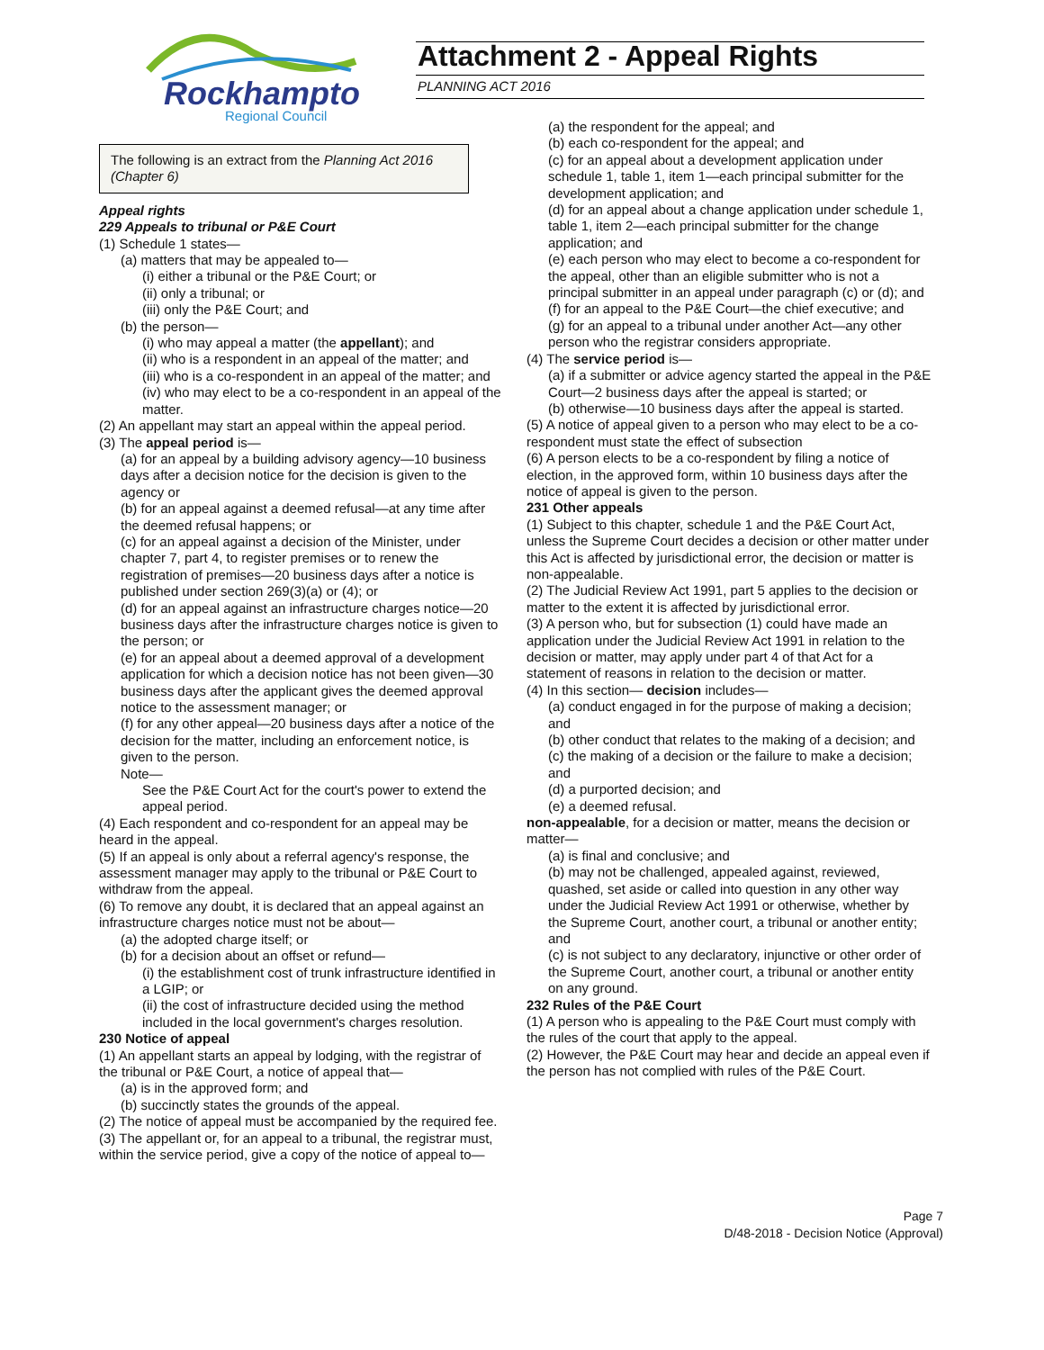Rockhampton
Regional Council
Attachment 2 - Appeal Rights
PLANNING ACT 2016
The following is an extract from the Planning Act 2016 (Chapter 6)
Appeal rights
229 Appeals to tribunal or P&E Court
(1) Schedule 1 states—
(a) matters that may be appealed to—
(i) either a tribunal or the P&E Court; or
(ii) only a tribunal; or
(iii) only the P&E Court; and
(b) the person—
(i) who may appeal a matter (the appellant); and
(ii) who is a respondent in an appeal of the matter; and
(iii) who is a co-respondent in an appeal of the matter; and
(iv) who may elect to be a co-respondent in an appeal of the matter.
(2) An appellant may start an appeal within the appeal period.
(3) The appeal period is—
(a) for an appeal by a building advisory agency—10 business days after a decision notice for the decision is given to the agency or
(b) for an appeal against a deemed refusal—at any time after the deemed refusal happens; or
(c) for an appeal against a decision of the Minister, under chapter 7, part 4, to register premises or to renew the registration of premises—20 business days after a notice is published under section 269(3)(a) or (4); or
(d) for an appeal against an infrastructure charges notice—20 business days after the infrastructure charges notice is given to the person; or
(e) for an appeal about a deemed approval of a development application for which a decision notice has not been given—30 business days after the applicant gives the deemed approval notice to the assessment manager; or
(f) for any other appeal—20 business days after a notice of the decision for the matter, including an enforcement notice, is given to the person.
Note—
See the P&E Court Act for the court's power to extend the appeal period.
(4) Each respondent and co-respondent for an appeal may be heard in the appeal.
(5) If an appeal is only about a referral agency's response, the assessment manager may apply to the tribunal or P&E Court to withdraw from the appeal.
(6) To remove any doubt, it is declared that an appeal against an infrastructure charges notice must not be about—
(a) the adopted charge itself; or
(b) for a decision about an offset or refund—
(i) the establishment cost of trunk infrastructure identified in a LGIP; or
(ii) the cost of infrastructure decided using the method included in the local government's charges resolution.
230 Notice of appeal
(1) An appellant starts an appeal by lodging, with the registrar of the tribunal or P&E Court, a notice of appeal that—
(a) is in the approved form; and
(b) succinctly states the grounds of the appeal.
(2) The notice of appeal must be accompanied by the required fee.
(3) The appellant or, for an appeal to a tribunal, the registrar must, within the service period, give a copy of the notice of appeal to—
(a) the respondent for the appeal; and
(b) each co-respondent for the appeal; and
(c) for an appeal about a development application under schedule 1, table 1, item 1—each principal submitter for the development application; and
(d) for an appeal about a change application under schedule 1, table 1, item 2—each principal submitter for the change application; and
(e) each person who may elect to become a co-respondent for the appeal, other than an eligible submitter who is not a principal submitter in an appeal under paragraph (c) or (d); and
(f) for an appeal to the P&E Court—the chief executive; and
(g) for an appeal to a tribunal under another Act—any other person who the registrar considers appropriate.
(4) The service period is—
(a) if a submitter or advice agency started the appeal in the P&E Court—2 business days after the appeal is started; or
(b) otherwise—10 business days after the appeal is started.
(5) A notice of appeal given to a person who may elect to be a co-respondent must state the effect of subsection
(6) A person elects to be a co-respondent by filing a notice of election, in the approved form, within 10 business days after the notice of appeal is given to the person.
231 Other appeals
(1) Subject to this chapter, schedule 1 and the P&E Court Act, unless the Supreme Court decides a decision or other matter under this Act is affected by jurisdictional error, the decision or matter is non-appealable.
(2) The Judicial Review Act 1991, part 5 applies to the decision or matter to the extent it is affected by jurisdictional error.
(3) A person who, but for subsection (1) could have made an application under the Judicial Review Act 1991 in relation to the decision or matter, may apply under part 4 of that Act for a statement of reasons in relation to the decision or matter.
(4) In this section— decision includes—
(a) conduct engaged in for the purpose of making a decision; and
(b) other conduct that relates to the making of a decision; and
(c) the making of a decision or the failure to make a decision; and
(d) a purported decision; and
(e) a deemed refusal.
non-appealable, for a decision or matter, means the decision or matter—
(a) is final and conclusive; and
(b) may not be challenged, appealed against, reviewed, quashed, set aside or called into question in any other way under the Judicial Review Act 1991 or otherwise, whether by the Supreme Court, another court, a tribunal or another entity; and
(c) is not subject to any declaratory, injunctive or other order of the Supreme Court, another court, a tribunal or another entity on any ground.
232 Rules of the P&E Court
(1) A person who is appealing to the P&E Court must comply with the rules of the court that apply to the appeal.
(2) However, the P&E Court may hear and decide an appeal even if the person has not complied with rules of the P&E Court.
Page 7
D/48-2018 - Decision Notice (Approval)